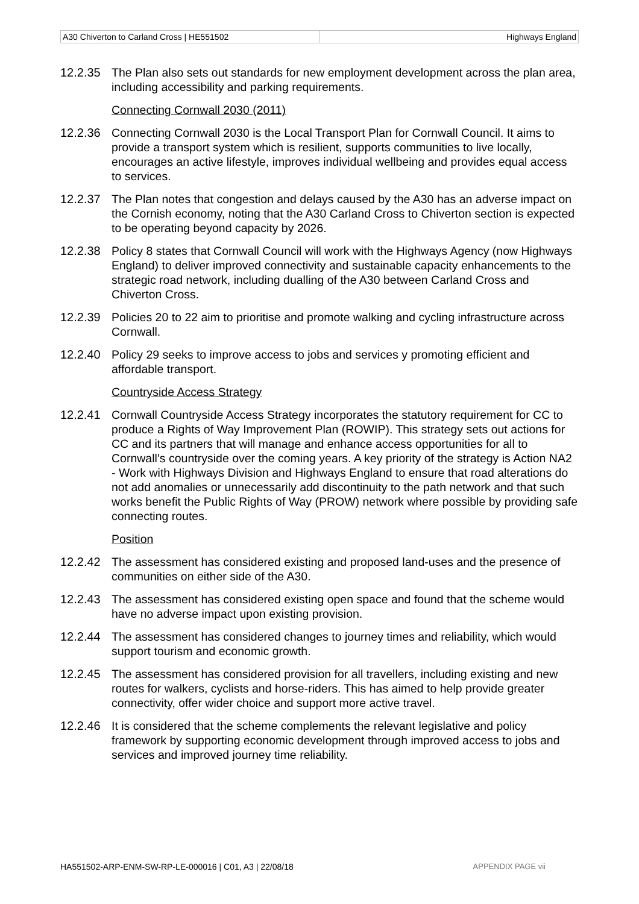| A30 Chiverton to Carland Cross / HE551502 | Highways England |
12.2.35 The Plan also sets out standards for new employment development across the plan area, including accessibility and parking requirements.
Connecting Cornwall 2030 (2011)
12.2.36 Connecting Cornwall 2030 is the Local Transport Plan for Cornwall Council. It aims to provide a transport system which is resilient, supports communities to live locally, encourages an active lifestyle, improves individual wellbeing and provides equal access to services.
12.2.37 The Plan notes that congestion and delays caused by the A30 has an adverse impact on the Cornish economy, noting that the A30 Carland Cross to Chiverton section is expected to be operating beyond capacity by 2026.
12.2.38 Policy 8 states that Cornwall Council will work with the Highways Agency (now Highways England) to deliver improved connectivity and sustainable capacity enhancements to the strategic road network, including dualling of the A30 between Carland Cross and Chiverton Cross.
12.2.39 Policies 20 to 22 aim to prioritise and promote walking and cycling infrastructure across Cornwall.
12.2.40 Policy 29 seeks to improve access to jobs and services y promoting efficient and affordable transport.
Countryside Access Strategy
12.2.41 Cornwall Countryside Access Strategy incorporates the statutory requirement for CC to produce a Rights of Way Improvement Plan (ROWIP). This strategy sets out actions for CC and its partners that will manage and enhance access opportunities for all to Cornwall’s countryside over the coming years. A key priority of the strategy is Action NA2 - Work with Highways Division and Highways England to ensure that road alterations do not add anomalies or unnecessarily add discontinuity to the path network and that such works benefit the Public Rights of Way (PROW) network where possible by providing safe connecting routes.
Position
12.2.42 The assessment has considered existing and proposed land-uses and the presence of communities on either side of the A30.
12.2.43 The assessment has considered existing open space and found that the scheme would have no adverse impact upon existing provision.
12.2.44 The assessment has considered changes to journey times and reliability, which would support tourism and economic growth.
12.2.45 The assessment has considered provision for all travellers, including existing and new routes for walkers, cyclists and horse-riders. This has aimed to help provide greater connectivity, offer wider choice and support more active travel.
12.2.46 It is considered that the scheme complements the relevant legislative and policy framework by supporting economic development through improved access to jobs and services and improved journey time reliability.
HA551502-ARP-ENM-SW-RP-LE-000016 | C01, A3 | 22/08/18 APPENDIX PAGE vii